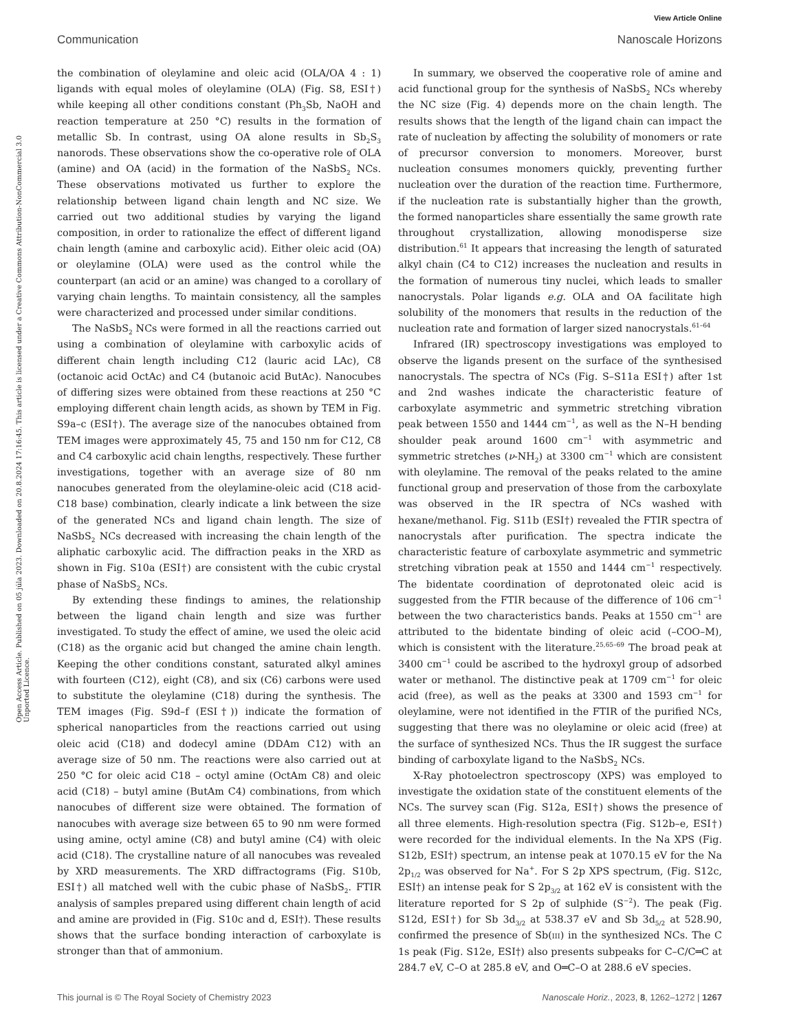View Article Online
Communication Nanoscale Horizons
Open Access Article. Published on 05 júla 2023. Downloaded on 20.8.2024 17:16:45. This article is licensed under a Creative Commons Attribution-NonCommercial 3.0 Unported Licence.
the combination of oleylamine and oleic acid (OLA/OA 4 : 1) ligands with equal moles of oleylamine (OLA) (Fig. S8, ESI†) while keeping all other conditions constant (Ph<sub>3</sub>Sb, NaOH and reaction temperature at 250 °C) results in the formation of metallic Sb. In contrast, using OA alone results in Sb<sub>2</sub>S<sub>3</sub> nanorods. These observations show the co-operative role of OLA (amine) and OA (acid) in the formation of the NaSbS<sub>2</sub> NCs. These observations motivated us further to explore the relationship between ligand chain length and NC size. We carried out two additional studies by varying the ligand composition, in order to rationalize the effect of different ligand chain length (amine and carboxylic acid). Either oleic acid (OA) or oleylamine (OLA) were used as the control while the counterpart (an acid or an amine) was changed to a corollary of varying chain lengths. To maintain consistency, all the samples were characterized and processed under similar conditions.
The NaSbS<sub>2</sub> NCs were formed in all the reactions carried out using a combination of oleylamine with carboxylic acids of different chain length including C12 (lauric acid LAc), C8 (octanoic acid OctAc) and C4 (butanoic acid ButAc). Nanocubes of differing sizes were obtained from these reactions at 250 °C employing different chain length acids, as shown by TEM in Fig. S9a–c (ESI†). The average size of the nanocubes obtained from TEM images were approximately 45, 75 and 150 nm for C12, C8 and C4 carboxylic acid chain lengths, respectively. These further investigations, together with an average size of 80 nm nanocubes generated from the oleylamine-oleic acid (C18 acid-C18 base) combination, clearly indicate a link between the size of the generated NCs and ligand chain length. The size of NaSbS<sub>2</sub> NCs decreased with increasing the chain length of the aliphatic carboxylic acid. The diffraction peaks in the XRD as shown in Fig. S10a (ESI†) are consistent with the cubic crystal phase of NaSbS<sub>2</sub> NCs.
By extending these findings to amines, the relationship between the ligand chain length and size was further investigated. To study the effect of amine, we used the oleic acid (C18) as the organic acid but changed the amine chain length. Keeping the other conditions constant, saturated alkyl amines with fourteen (C12), eight (C8), and six (C6) carbons were used to substitute the oleylamine (C18) during the synthesis. The TEM images (Fig. S9d–f (ESI†)) indicate the formation of spherical nanoparticles from the reactions carried out using oleic acid (C18) and dodecyl amine (DDAm C12) with an average size of 50 nm. The reactions were also carried out at 250 °C for oleic acid C18 – octyl amine (OctAm C8) and oleic acid (C18) – butyl amine (ButAm C4) combinations, from which nanocubes of different size were obtained. The formation of nanocubes with average size between 65 to 90 nm were formed using amine, octyl amine (C8) and butyl amine (C4) with oleic acid (C18). The crystalline nature of all nanocubes was revealed by XRD measurements. The XRD diffractograms (Fig. S10b, ESI†) all matched well with the cubic phase of NaSbS<sub>2</sub>. FTIR analysis of samples prepared using different chain length of acid and amine are provided in (Fig. S10c and d, ESI†). These results shows that the surface bonding interaction of carboxylate is stronger than that of ammonium.
In summary, we observed the cooperative role of amine and acid functional group for the synthesis of NaSbS<sub>2</sub> NCs whereby the NC size (Fig. 4) depends more on the chain length. The results shows that the length of the ligand chain can impact the rate of nucleation by affecting the solubility of monomers or rate of precursor conversion to monomers. Moreover, burst nucleation consumes monomers quickly, preventing further nucleation over the duration of the reaction time. Furthermore, if the nucleation rate is substantially higher than the growth, the formed nanoparticles share essentially the same growth rate throughout crystallization, allowing monodisperse size distribution.<sup>61</sup> It appears that increasing the length of saturated alkyl chain (C4 to C12) increases the nucleation and results in the formation of numerous tiny nuclei, which leads to smaller nanocrystals. Polar ligands e.g. OLA and OA facilitate high solubility of the monomers that results in the reduction of the nucleation rate and formation of larger sized nanocrystals.<sup>61–64</sup>
Infrared (IR) spectroscopy investigations was employed to observe the ligands present on the surface of the synthesised nanocrystals. The spectra of NCs (Fig. S–S11a ESI†) after 1st and 2nd washes indicate the characteristic feature of carboxylate asymmetric and symmetric stretching vibration peak between 1550 and 1444 cm<sup>−1</sup>, as well as the N–H bending shoulder peak around 1600 cm<sup>−1</sup> with asymmetric and symmetric stretches (ν-NH<sub>2</sub>) at 3300 cm<sup>−1</sup> which are consistent with oleylamine. The removal of the peaks related to the amine functional group and preservation of those from the carboxylate was observed in the IR spectra of NCs washed with hexane/methanol. Fig. S11b (ESI†) revealed the FTIR spectra of nanocrystals after purification. The spectra indicate the characteristic feature of carboxylate asymmetric and symmetric stretching vibration peak at 1550 and 1444 cm<sup>−1</sup> respectively. The bidentate coordination of deprotonated oleic acid is suggested from the FTIR because of the difference of 106 cm<sup>−1</sup> between the two characteristics bands. Peaks at 1550 cm<sup>−1</sup> are attributed to the bidentate binding of oleic acid (–COO–M), which is consistent with the literature.<sup>25,65–69</sup> The broad peak at 3400 cm<sup>−1</sup> could be ascribed to the hydroxyl group of adsorbed water or methanol. The distinctive peak at 1709 cm<sup>−1</sup> for oleic acid (free), as well as the peaks at 3300 and 1593 cm<sup>−1</sup> for oleylamine, were not identified in the FTIR of the purified NCs, suggesting that there was no oleylamine or oleic acid (free) at the surface of synthesized NCs. Thus the IR suggest the surface binding of carboxylate ligand to the NaSbS<sub>2</sub> NCs.
X-Ray photoelectron spectroscopy (XPS) was employed to investigate the oxidation state of the constituent elements of the NCs. The survey scan (Fig. S12a, ESI†) shows the presence of all three elements. High-resolution spectra (Fig. S12b–e, ESI†) were recorded for the individual elements. In the Na XPS (Fig. S12b, ESI†) spectrum, an intense peak at 1070.15 eV for the Na 2p<sub>1/2</sub> was observed for Na<sup>+</sup>. For S 2p XPS spectrum, (Fig. S12c, ESI†) an intense peak for S 2p<sub>3/2</sub> at 162 eV is consistent with the literature reported for S 2p of sulphide (S<sup>−2</sup>). The peak (Fig. S12d, ESI†) for Sb 3d<sub>3/2</sub> at 538.37 eV and Sb 3d<sub>5/2</sub> at 528.90, confirmed the presence of Sb(III) in the synthesized NCs. The C 1s peak (Fig. S12e, ESI†) also presents subpeaks for C–C/C═C at 284.7 eV, C–O at 285.8 eV, and O═C–O at 288.6 eV species.
This journal is © The Royal Society of Chemistry 2023 Nanoscale Horiz., 2023, 8, 1262–1272 | 1267